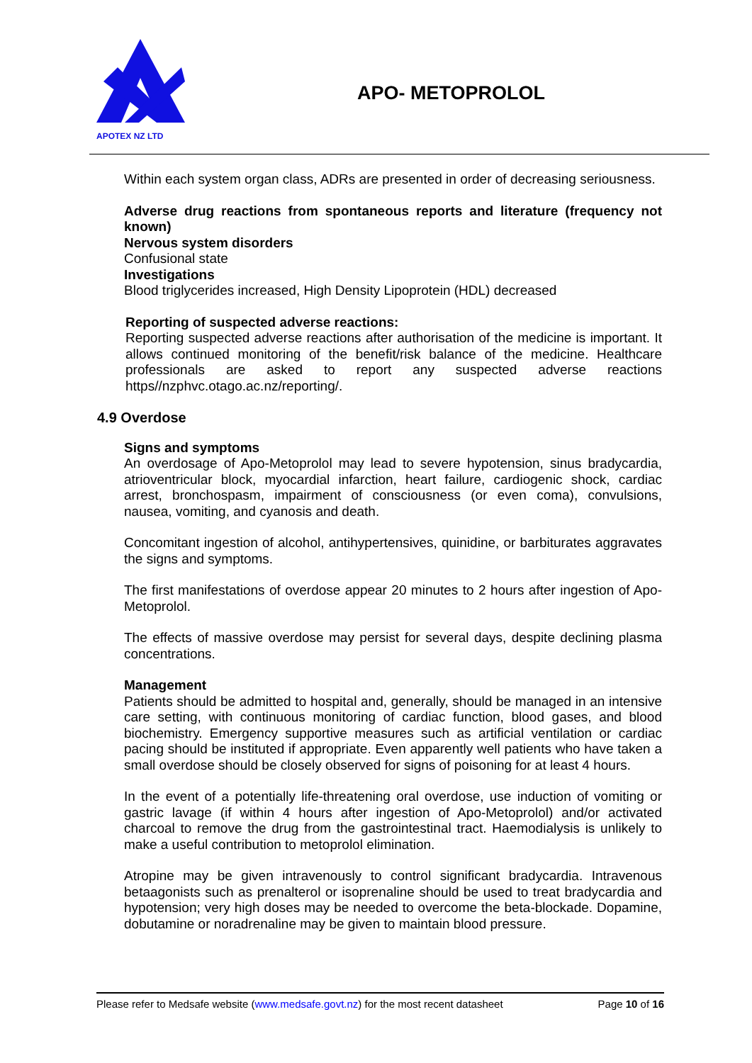APOTEX NZ LTD
APO- METOPROLOL
Within each system organ class, ADRs are presented in order of decreasing seriousness.
Adverse drug reactions from spontaneous reports and literature (frequency not known)
Nervous system disorders
Confusional state
Investigations
Blood triglycerides increased, High Density Lipoprotein (HDL) decreased
Reporting of suspected adverse reactions:
Reporting suspected adverse reactions after authorisation of the medicine is important. It allows continued monitoring of the benefit/risk balance of the medicine. Healthcare professionals are asked to report any suspected adverse reactions https//nzphvc.otago.ac.nz/reporting/.
4.9 Overdose
Signs and symptoms
An overdosage of Apo-Metoprolol may lead to severe hypotension, sinus bradycardia, atrioventricular block, myocardial infarction, heart failure, cardiogenic shock, cardiac arrest, bronchospasm, impairment of consciousness (or even coma), convulsions, nausea, vomiting, and cyanosis and death.
Concomitant ingestion of alcohol, antihypertensives, quinidine, or barbiturates aggravates the signs and symptoms.
The first manifestations of overdose appear 20 minutes to 2 hours after ingestion of Apo-Metoprolol.
The effects of massive overdose may persist for several days, despite declining plasma concentrations.
Management
Patients should be admitted to hospital and, generally, should be managed in an intensive care setting, with continuous monitoring of cardiac function, blood gases, and blood biochemistry. Emergency supportive measures such as artificial ventilation or cardiac pacing should be instituted if appropriate. Even apparently well patients who have taken a small overdose should be closely observed for signs of poisoning for at least 4 hours.
In the event of a potentially life-threatening oral overdose, use induction of vomiting or gastric lavage (if within 4 hours after ingestion of Apo-Metoprolol) and/or activated charcoal to remove the drug from the gastrointestinal tract. Haemodialysis is unlikely to make a useful contribution to metoprolol elimination.
Atropine may be given intravenously to control significant bradycardia. Intravenous betaagonists such as prenalterol or isoprenaline should be used to treat bradycardia and hypotension; very high doses may be needed to overcome the beta-blockade. Dopamine, dobutamine or noradrenaline may be given to maintain blood pressure.
Please refer to Medsafe website (www.medsafe.govt.nz) for the most recent datasheet Page 10 of 16